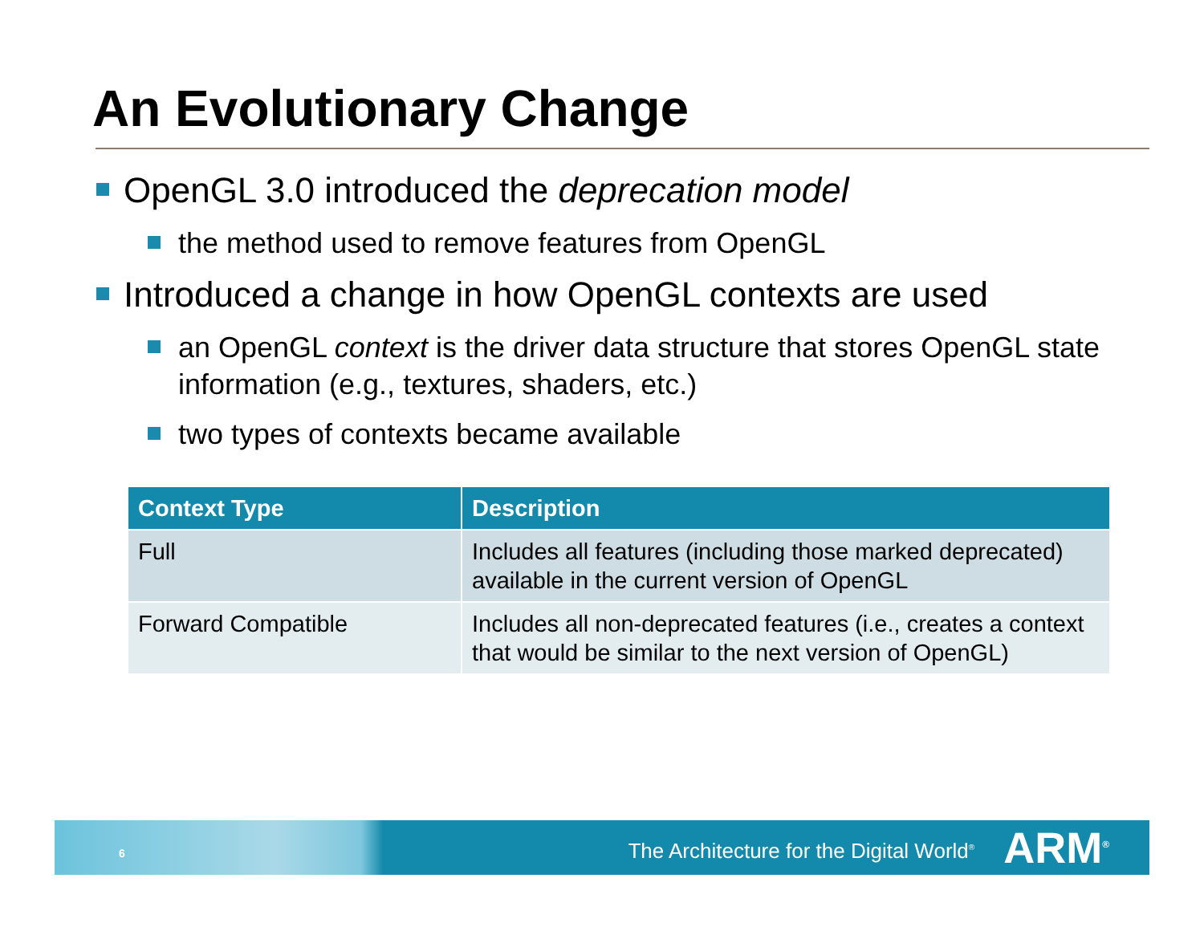An Evolutionary Change
OpenGL 3.0 introduced the deprecation model
the method used to remove features from OpenGL
Introduced a change in how OpenGL contexts are used
an OpenGL context is the driver data structure that stores OpenGL state information (e.g., textures, shaders, etc.)
two types of contexts became available
| Context Type | Description |
| --- | --- |
| Full | Includes all features (including those marked deprecated) available in the current version of OpenGL |
| Forward Compatible | Includes all non-deprecated features (i.e., creates a context that would be similar to the next version of OpenGL) |
6 The Architecture for the Digital World<sup>®</sup> ARM<sup>®</sup>